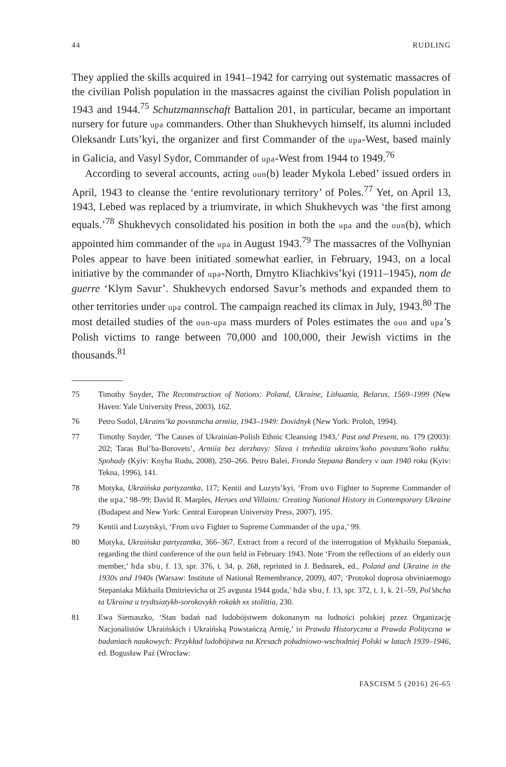44 RUDLING
They applied the skills acquired in 1941–1942 for carrying out systematic massacres of the civilian Polish population in the massacres against the civilian Polish population in 1943 and 1944.<sup>75</sup> Schutzmannschaft Battalion 201, in particular, became an important nursery for future upa commanders. Other than Shukhevych himself, its alumni included Oleksandr Luts’kyi, the organizer and first Commander of the upa-West, based mainly in Galicia, and Vasyl Sydor, Commander of upa-West from 1944 to 1949.<sup>76</sup>
According to several accounts, acting oun(b) leader Mykola Lebed’ issued orders in April, 1943 to cleanse the ‘entire revolutionary territory’ of Poles.<sup>77</sup> Yet, on April 13, 1943, Lebed was replaced by a triumvirate, in which Shukhevych was ‘the first among equals.’<sup>78</sup> Shukhevych consolidated his position in both the upa and the oun(b), which appointed him commander of the upa in August 1943.<sup>79</sup> The massacres of the Volhynian Poles appear to have been initiated somewhat earlier, in February, 1943, on a local initiative by the commander of upa-North, Dmytro Kliachkivs’kyi (1911–1945), nom de guerre ‘Klym Savur’. Shukhevych endorsed Savur’s methods and expanded them to other territories under upa control. The campaign reached its climax in July, 1943.<sup>80</sup> The most detailed studies of the oun-upa mass murders of Poles estimates the oun and upa’s Polish victims to range between 70,000 and 100,000, their Jewish victims in the thousands.<sup>81</sup>
75 Timothy Snyder, The Reconstruction of Nations: Poland, Ukraine, Lithuania, Belarus, 1569–1999 (New Haven: Yale University Press, 2003), 162.
76 Petro Sodol, Ukrains’ka povstancha armiia, 1943–1949: Dovidnyk (New York: Proloh, 1994).
77 Timothy Snyder, ‘The Causes of Ukrainian-Polish Ethnic Cleansing 1943,’ Past and Present, no. 179 (2003): 202; Taras Bul’ba-Borovets’, Armiia bez derzhavy: Slava i trehediia ukrains’koho povstans’koho rukhu. Spohady (Kyiv: Knyha Rodu, 2008), 250–266. Petro Balei, Fronda Stepana Bandery v oun 1940 roku (Kyiv: Tekna, 1996), 141.
78 Motyka, Ukraińska partyzantka, 117; Kentii and Lozyts’kyi, ‘From uvo Fighter to Supreme Commander of the upa,’ 98–99; David R. Marples, Heroes and Villains: Creating National History in Contemporary Ukraine (Budapest and New York: Central European University Press, 2007), 195.
79 Kentii and Lozytskyi, ‘From uvo Fighter to Supreme Commander of the upa,’ 99.
80 Motyka, Ukraińska partyzantka, 366–367. Extract from a record of the interrogation of Mykhailo Stepaniak, regarding the third conference of the oun held in February 1943. Note ‘From the reflections of an elderly oun member,’ hda sbu, f. 13, spr. 376, t. 34, p. 268, reprinted in J. Bednarek, ed., Poland and Ukraine in the 1930s and 1940s (Warsaw: Institute of National Remembrance, 2009), 407; ‘Protokol doprosa obviniaemogo Stepaniaka Mikhaila Dmitrievicha ot 25 avgusta 1944 goda,’ hda sbu, f. 13, spr. 372, t. 1, k. 21–59, Pol’shcha ta Ukraina u trydtsiatykh-sorokovykh rokakh xx stolittia, 230.
81 Ewa Siemaszko, ‘Stan badań nad ludobójstwem dokonanym na ludności polskiej przez Organizację Nacjonalistów Ukraińskich i Ukraińską Powstańczą Armię,’ in Prawda Historyczna a Prawda Polityczna w badaniach naukowych: Przykład ludobójstwa na Kresach południowo-wschodniej Polski w latach 1939–1946, ed. Bogusław Paź (Wrocław:
FASCISM 5 (2016) 26-65